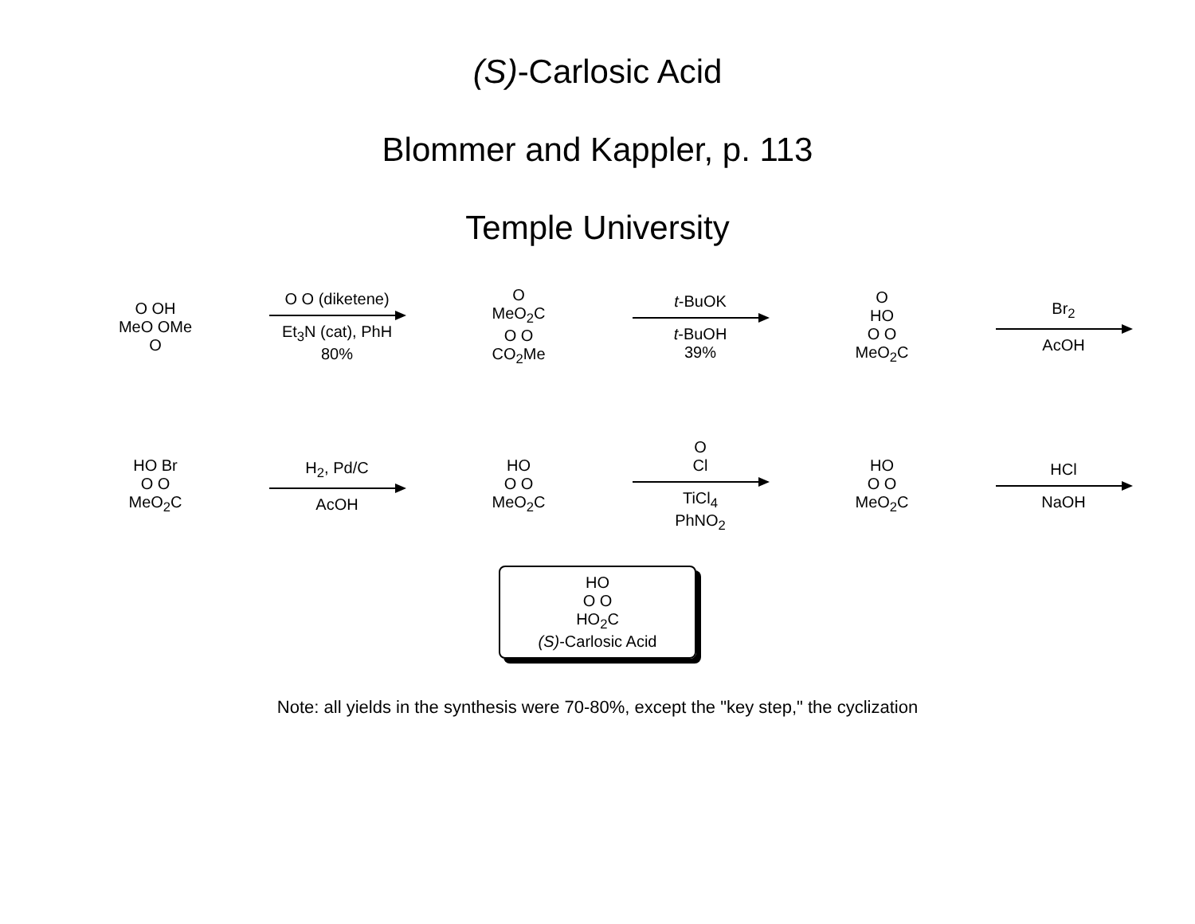(S)-Carlosic Acid
Blommer and Kappler, p. 113
Temple University
O OH
MeO OMe
O
O O (diketene)
Et<sub>3</sub>N (cat), PhH
80%
O
MeO<sub>2</sub>C
O O
CO<sub>2</sub>Me
t-BuOK
t-BuOH
39%
O
HO
O O
MeO<sub>2</sub>C
Br<sub>2</sub>
AcOH
HO Br
O O
MeO<sub>2</sub>C
H<sub>2</sub>, Pd/C
AcOH
HO
O O
MeO<sub>2</sub>C
O
Cl
TiCl<sub>4</sub>
PhNO<sub>2</sub>
HO
O O
MeO<sub>2</sub>C
HCl
NaOH
HO
O O
HO<sub>2</sub>C
(S)-Carlosic Acid
Note: all yields in the synthesis were 70-80%, except the "key step," the cyclization